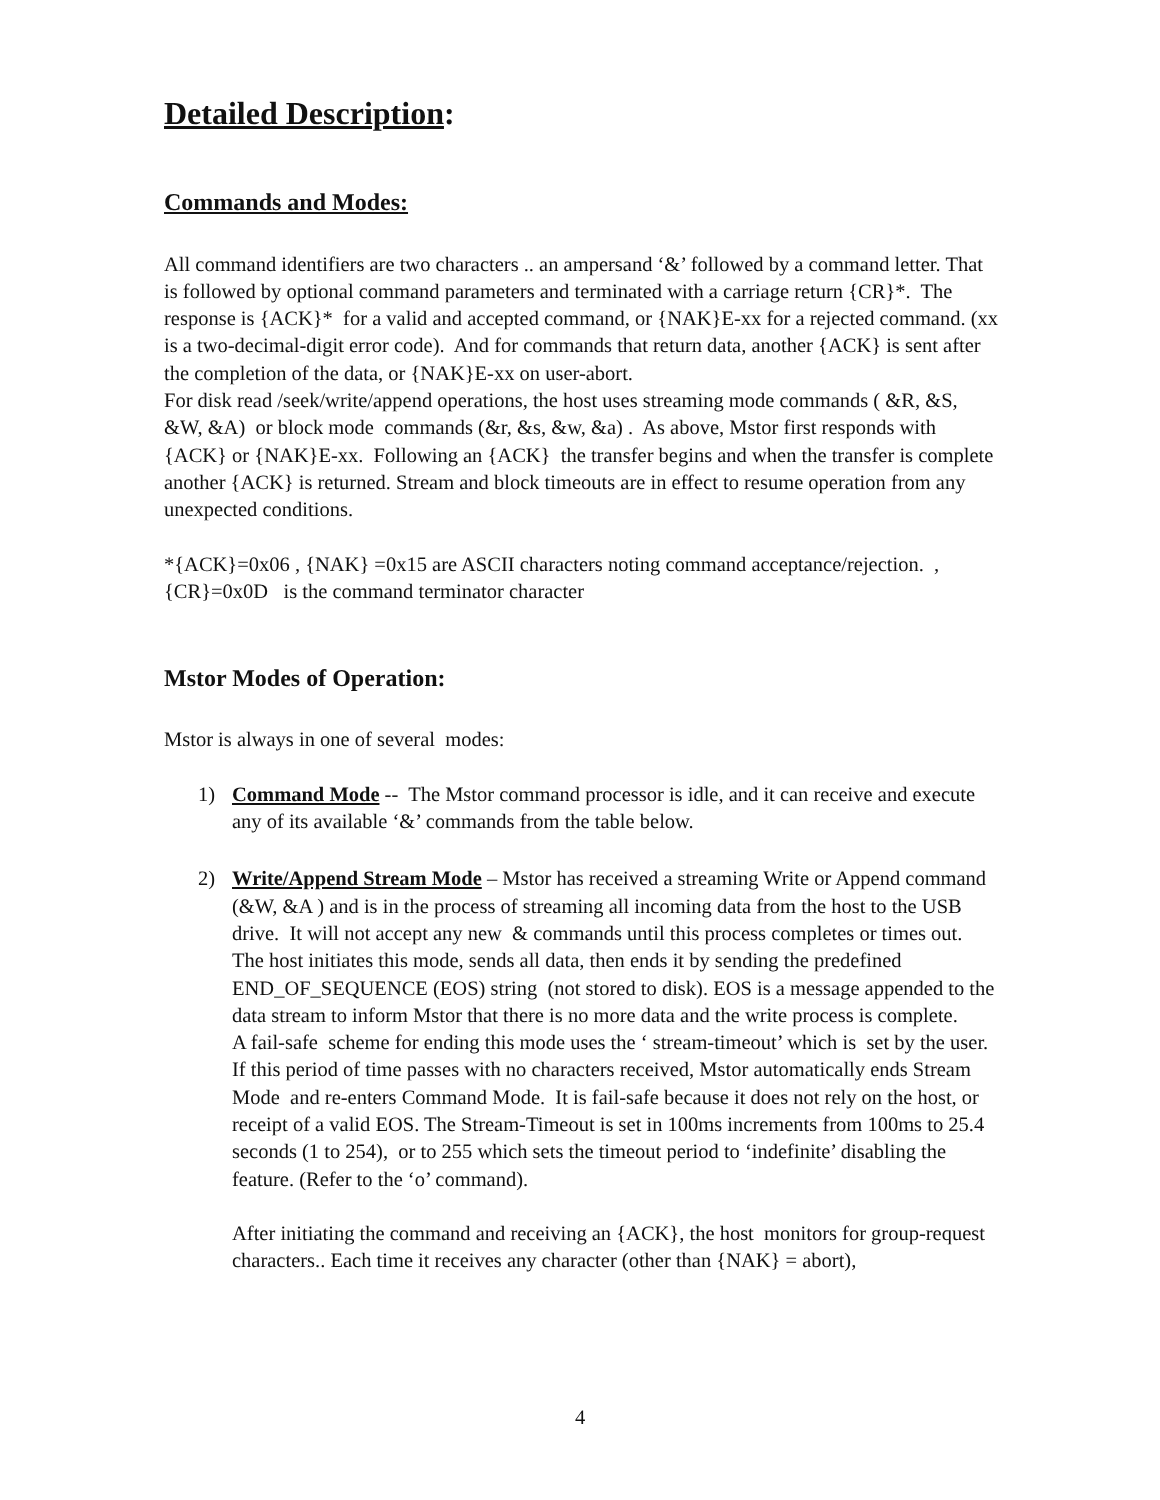Detailed Description:
Commands and Modes:
All command identifiers are two characters .. an ampersand ‘&’ followed by a command letter. That is followed by optional command parameters and terminated with a carriage return {CR}*. The response is {ACK}* for a valid and accepted command, or {NAK}E-xx for a rejected command. (xx is a two-decimal-digit error code). And for commands that return data, another {ACK} is sent after the completion of the data, or {NAK}E-xx on user-abort.
For disk read /seek/write/append operations, the host uses streaming mode commands ( &R, &S, &W, &A) or block mode commands (&r, &s, &w, &a) . As above, Mstor first responds with {ACK} or {NAK}E-xx. Following an {ACK} the transfer begins and when the transfer is complete another {ACK} is returned. Stream and block timeouts are in effect to resume operation from any unexpected conditions.
*{ACK}=0x06 , {NAK} =0x15 are ASCII characters noting command acceptance/rejection. , {CR}=0x0D is the command terminator character
Mstor Modes of Operation:
Mstor is always in one of several modes:
1) Command Mode -- The Mstor command processor is idle, and it can receive and execute any of its available ‘&’ commands from the table below.
2) Write/Append Stream Mode – Mstor has received a streaming Write or Append command (&W, &A ) and is in the process of streaming all incoming data from the host to the USB drive. It will not accept any new & commands until this process completes or times out. The host initiates this mode, sends all data, then ends it by sending the predefined END_OF_SEQUENCE (EOS) string (not stored to disk). EOS is a message appended to the data stream to inform Mstor that there is no more data and the write process is complete.
A fail-safe scheme for ending this mode uses the ‘ stream-timeout’ which is set by the user. If this period of time passes with no characters received, Mstor automatically ends Stream Mode and re-enters Command Mode. It is fail-safe because it does not rely on the host, or receipt of a valid EOS. The Stream-Timeout is set in 100ms increments from 100ms to 25.4 seconds (1 to 254), or to 255 which sets the timeout period to ‘indefinite’ disabling the feature. (Refer to the ‘o’ command).
After initiating the command and receiving an {ACK}, the host monitors for group-request characters.. Each time it receives any character (other than {NAK} = abort),
4